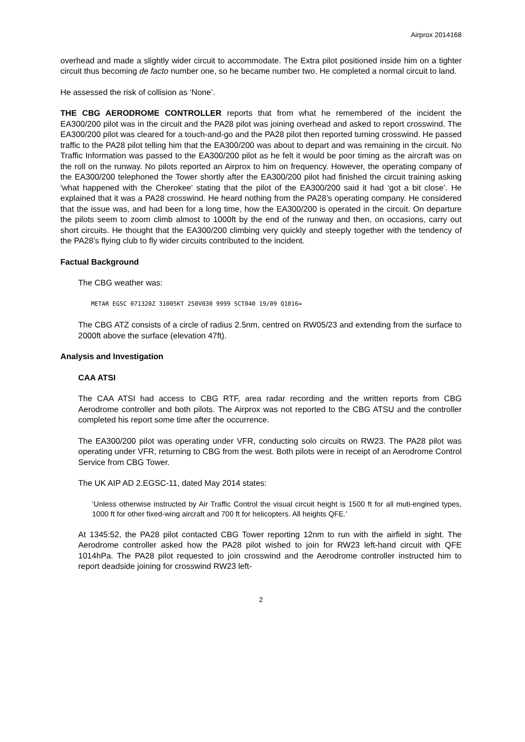Airprox 2014168
overhead and made a slightly wider circuit to accommodate. The Extra pilot positioned inside him on a tighter circuit thus becoming de facto number one, so he became number two. He completed a normal circuit to land.
He assessed the risk of collision as ‘None’.
THE CBG AERODROME CONTROLLER reports that from what he remembered of the incident the EA300/200 pilot was in the circuit and the PA28 pilot was joining overhead and asked to report crosswind. The EA300/200 pilot was cleared for a touch-and-go and the PA28 pilot then reported turning crosswind. He passed traffic to the PA28 pilot telling him that the EA300/200 was about to depart and was remaining in the circuit. No Traffic Information was passed to the EA300/200 pilot as he felt it would be poor timing as the aircraft was on the roll on the runway. No pilots reported an Airprox to him on frequency. However, the operating company of the EA300/200 telephoned the Tower shortly after the EA300/200 pilot had finished the circuit training asking 'what happened with the Cherokee' stating that the pilot of the EA300/200 said it had ‘got a bit close’. He explained that it was a PA28 crosswind. He heard nothing from the PA28’s operating company. He considered that the issue was, and had been for a long time, how the EA300/200 is operated in the circuit. On departure the pilots seem to zoom climb almost to 1000ft by the end of the runway and then, on occasions, carry out short circuits. He thought that the EA300/200 climbing very quickly and steeply together with the tendency of the PA28’s flying club to fly wider circuits contributed to the incident.
Factual Background
The CBG weather was:
METAR EGSC 071320Z 31005KT 250V030 9999 SCT040 19/09 Q1016=
The CBG ATZ consists of a circle of radius 2.5nm, centred on RW05/23 and extending from the surface to 2000ft above the surface (elevation 47ft).
Analysis and Investigation
CAA ATSI
The CAA ATSI had access to CBG RTF, area radar recording and the written reports from CBG Aerodrome controller and both pilots. The Airprox was not reported to the CBG ATSU and the controller completed his report some time after the occurrence.
The EA300/200 pilot was operating under VFR, conducting solo circuits on RW23. The PA28 pilot was operating under VFR, returning to CBG from the west. Both pilots were in receipt of an Aerodrome Control Service from CBG Tower.
The UK AIP AD 2.EGSC-11, dated May 2014 states:
‘Unless otherwise instructed by Air Traffic Control the visual circuit height is 1500 ft for all muti-engined types, 1000 ft for other fixed-wing aircraft and 700 ft for helicopters. All heights QFE.’
At 1345:52, the PA28 pilot contacted CBG Tower reporting 12nm to run with the airfield in sight. The Aerodrome controller asked how the PA28 pilot wished to join for RW23 left-hand circuit with QFE 1014hPa. The PA28 pilot requested to join crosswind and the Aerodrome controller instructed him to report deadside joining for crosswind RW23 left-
2